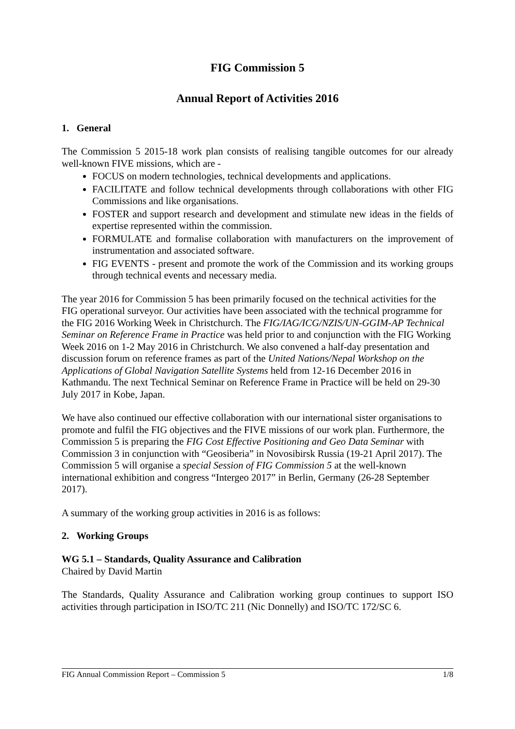FIG Commission 5
Annual Report of Activities 2016
1. General
The Commission 5 2015-18 work plan consists of realising tangible outcomes for our already well-known FIVE missions, which are -
FOCUS on modern technologies, technical developments and applications.
FACILITATE and follow technical developments through collaborations with other FIG Commissions and like organisations.
FOSTER and support research and development and stimulate new ideas in the fields of expertise represented within the commission.
FORMULATE and formalise collaboration with manufacturers on the improvement of instrumentation and associated software.
FIG EVENTS - present and promote the work of the Commission and its working groups through technical events and necessary media.
The year 2016 for Commission 5 has been primarily focused on the technical activities for the FIG operational surveyor. Our activities have been associated with the technical programme for the FIG 2016 Working Week in Christchurch. The FIG/IAG/ICG/NZIS/UN-GGIM-AP Technical Seminar on Reference Frame in Practice was held prior to and conjunction with the FIG Working Week 2016 on 1-2 May 2016 in Christchurch. We also convened a half-day presentation and discussion forum on reference frames as part of the United Nations/Nepal Workshop on the Applications of Global Navigation Satellite Systems held from 12-16 December 2016 in Kathmandu. The next Technical Seminar on Reference Frame in Practice will be held on 29-30 July 2017 in Kobe, Japan.
We have also continued our effective collaboration with our international sister organisations to promote and fulfil the FIG objectives and the FIVE missions of our work plan. Furthermore, the Commission 5 is preparing the FIG Cost Effective Positioning and Geo Data Seminar with Commission 3 in conjunction with “Geosiberia” in Novosibirsk Russia (19-21 April 2017). The Commission 5 will organise a special Session of FIG Commission 5 at the well-known international exhibition and congress “Intergeo 2017” in Berlin, Germany (26-28 September 2017).
A summary of the working group activities in 2016 is as follows:
2. Working Groups
WG 5.1 – Standards, Quality Assurance and Calibration
Chaired by David Martin
The Standards, Quality Assurance and Calibration working group continues to support ISO activities through participation in ISO/TC 211 (Nic Donnelly) and ISO/TC 172/SC 6.
FIG Annual Commission Report – Commission 5 1/8